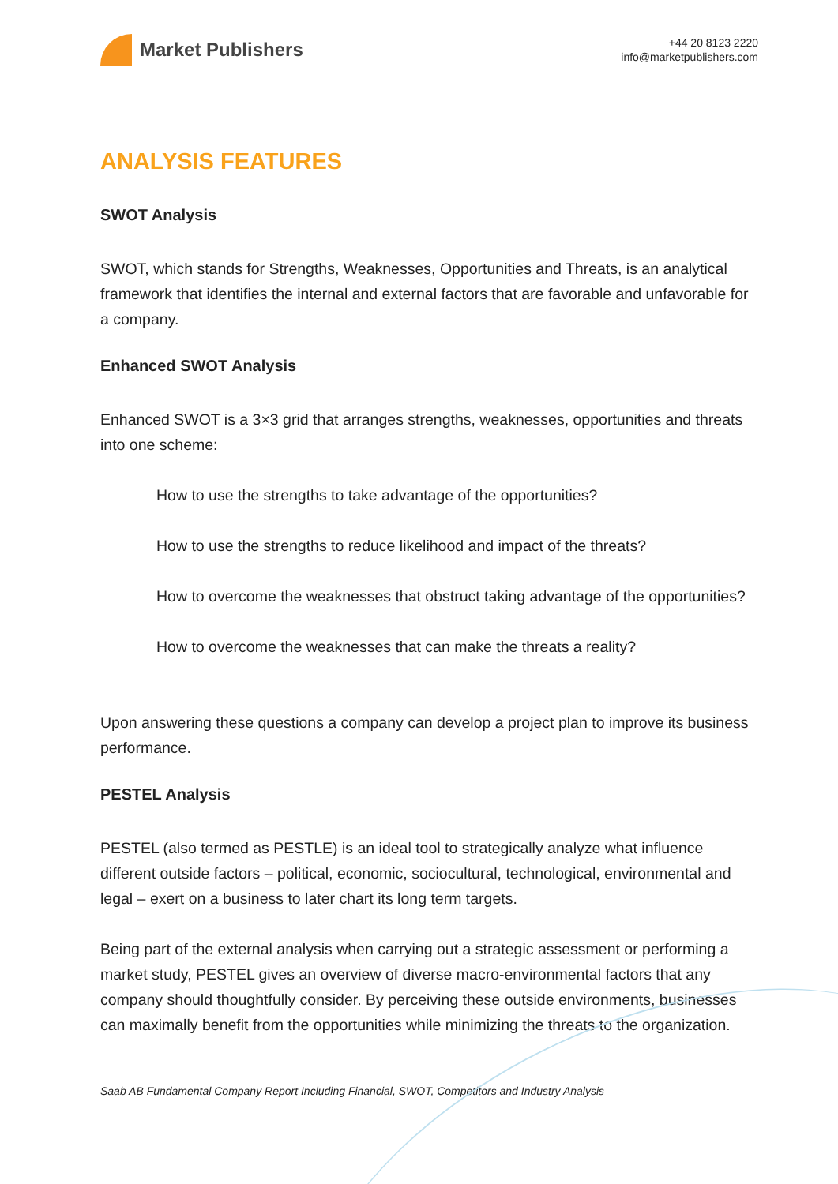Market Publishers
+44 20 8123 2220
info@marketpublishers.com
ANALYSIS FEATURES
SWOT Analysis
SWOT, which stands for Strengths, Weaknesses, Opportunities and Threats, is an analytical framework that identifies the internal and external factors that are favorable and unfavorable for a company.
Enhanced SWOT Analysis
Enhanced SWOT is a 3×3 grid that arranges strengths, weaknesses, opportunities and threats into one scheme:
How to use the strengths to take advantage of the opportunities?
How to use the strengths to reduce likelihood and impact of the threats?
How to overcome the weaknesses that obstruct taking advantage of the opportunities?
How to overcome the weaknesses that can make the threats a reality?
Upon answering these questions a company can develop a project plan to improve its business performance.
PESTEL Analysis
PESTEL (also termed as PESTLE) is an ideal tool to strategically analyze what influence different outside factors – political, economic, sociocultural, technological, environmental and legal – exert on a business to later chart its long term targets.
Being part of the external analysis when carrying out a strategic assessment or performing a market study, PESTEL gives an overview of diverse macro-environmental factors that any company should thoughtfully consider. By perceiving these outside environments, businesses can maximally benefit from the opportunities while minimizing the threats to the organization.
Saab AB Fundamental Company Report Including Financial, SWOT, Competitors and Industry Analysis